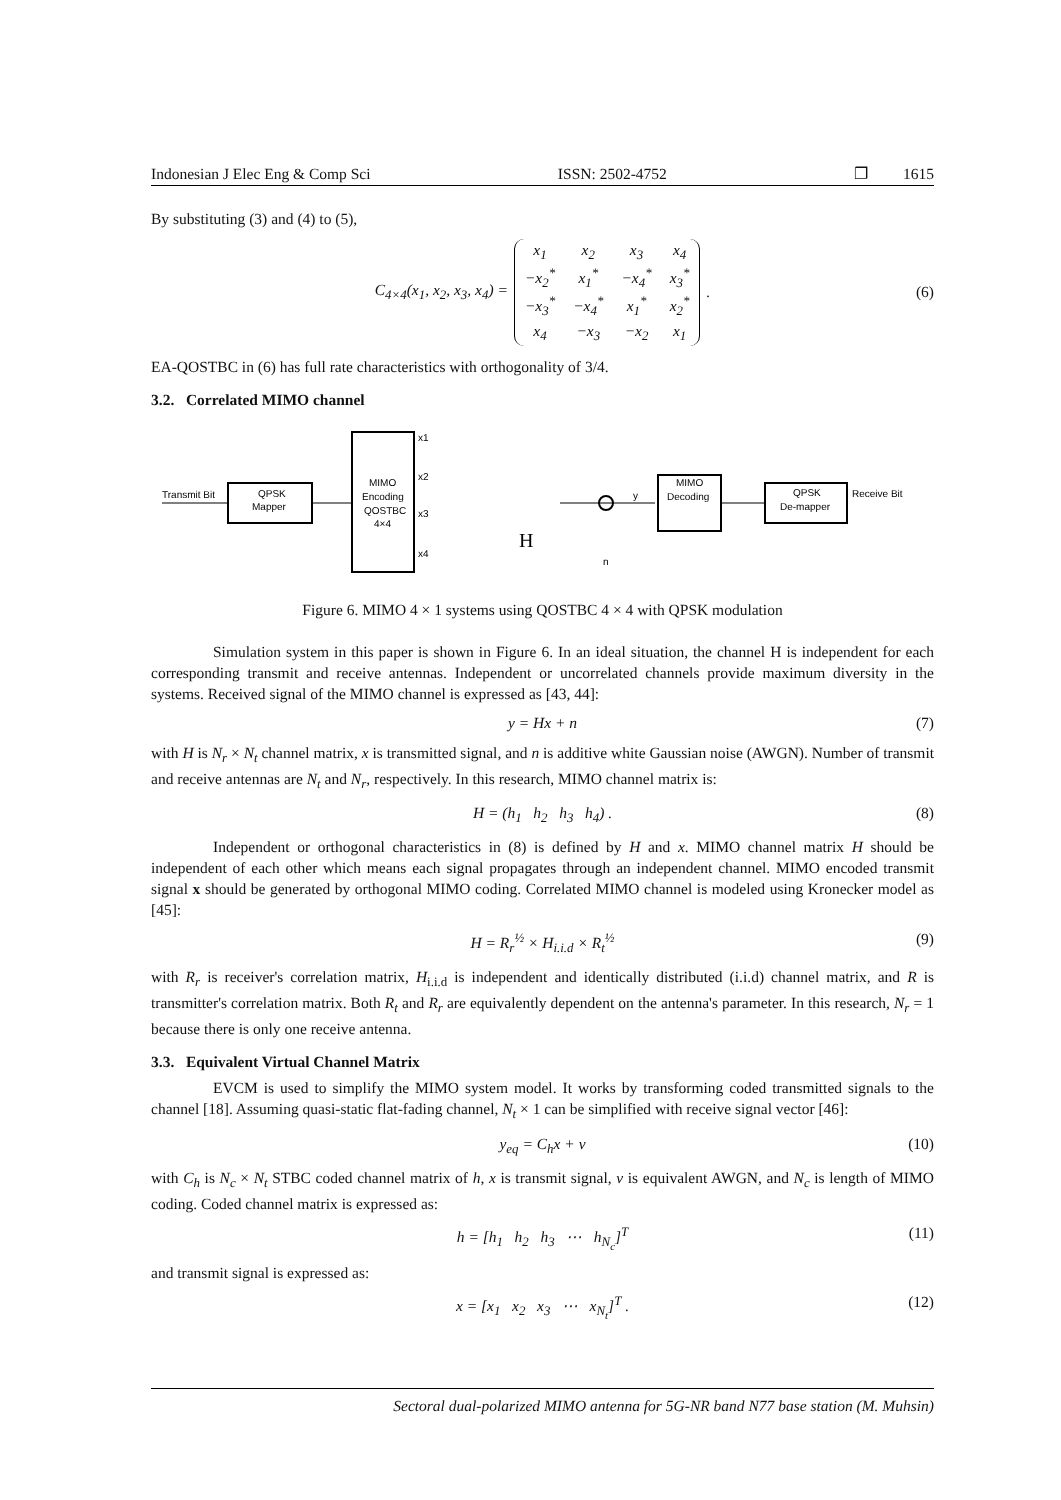Indonesian J Elec Eng & Comp Sci ISSN: 2502-4752 ❐ 1615
By substituting (3) and (4) to (5),
C<sub>4×4</sub>(x<sub>1</sub>, x<sub>2</sub>, x<sub>3</sub>, x<sub>4</sub>) =
| x<sub>1</sub> | x<sub>2</sub> | x<sub>3</sub> | x<sub>4</sub> |
| −x<sub>2</sub><sup>*</sup> | x<sub>1</sub><sup>*</sup> | −x<sub>4</sub><sup>*</sup> | x<sub>3</sub><sup>*</sup> |
| −x<sub>3</sub><sup>*</sup> | −x<sub>4</sub><sup>*</sup> | x<sub>1</sub><sup>*</sup> | x<sub>2</sub><sup>*</sup> |
| x<sub>4</sub> | −x<sub>3</sub> | −x<sub>2</sub> | x<sub>1</sub> |
. (6)
EA-QOSTBC in (6) has full rate characteristics with orthogonality of 3/4.
3.2. Correlated MIMO channel
Transmit Bit
QPSK
Mapper
MIMO
Encoding
QOSTBC
4×4
x1
x2
x3
x4
H
y
n
MIMO
Decoding
QPSK
De-mapper
Receive Bit
Figure 6. MIMO 4 × 1 systems using QOSTBC 4 × 4 with QPSK modulation
Simulation system in this paper is shown in Figure 6. In an ideal situation, the channel H is independent for each corresponding transmit and receive antennas. Independent or uncorrelated channels provide maximum diversity in the systems. Received signal of the MIMO channel is expressed as [43, 44]:
y = Hx + n (7)
with H is N<sub>r</sub> × N<sub>t</sub> channel matrix, x is transmitted signal, and n is additive white Gaussian noise (AWGN). Number of transmit and receive antennas are N<sub>t</sub> and N<sub>r</sub>, respectively. In this research, MIMO channel matrix is:
H = (h<sub>1</sub> h<sub>2</sub> h<sub>3</sub> h<sub>4</sub>) . (8)
Independent or orthogonal characteristics in (8) is defined by H and x. MIMO channel matrix H should be independent of each other which means each signal propagates through an independent channel. MIMO encoded transmit signal x should be generated by orthogonal MIMO coding. Correlated MIMO channel is modeled using Kronecker model as [45]:
H = R<sub>r</sub><sup>½</sup> × H<sub>i.i.d</sub> × R<sub>t</sub><sup>½</sup> (9)
with R<sub>r</sub> is receiver's correlation matrix, H<sub>i.i.d</sub> is independent and identically distributed (i.i.d) channel matrix, and R is transmitter's correlation matrix. Both R<sub>t</sub> and R<sub>r</sub> are equivalently dependent on the antenna's parameter. In this research, N<sub>r</sub> = 1 because there is only one receive antenna.
3.3. Equivalent Virtual Channel Matrix
EVCM is used to simplify the MIMO system model. It works by transforming coded transmitted signals to the channel [18]. Assuming quasi-static flat-fading channel, N<sub>t</sub> × 1 can be simplified with receive signal vector [46]:
y<sub>eq</sub> = C<sub>h</sub>x + v (10)
with C<sub>h</sub> is N<sub>c</sub> × N<sub>t</sub> STBC coded channel matrix of h, x is transmit signal, v is equivalent AWGN, and N<sub>c</sub> is length of MIMO coding. Coded channel matrix is expressed as:
h = [h<sub>1</sub> h<sub>2</sub> h<sub>3</sub> ⋯ h<sub>N<sub>c</sub></sub>]<sup>T</sup> (11)
and transmit signal is expressed as:
x = [x<sub>1</sub> x<sub>2</sub> x<sub>3</sub> ⋯ x<sub>N<sub>t</sub></sub>]<sup>T</sup> . (12)
Sectoral dual-polarized MIMO antenna for 5G-NR band N77 base station (M. Muhsin)